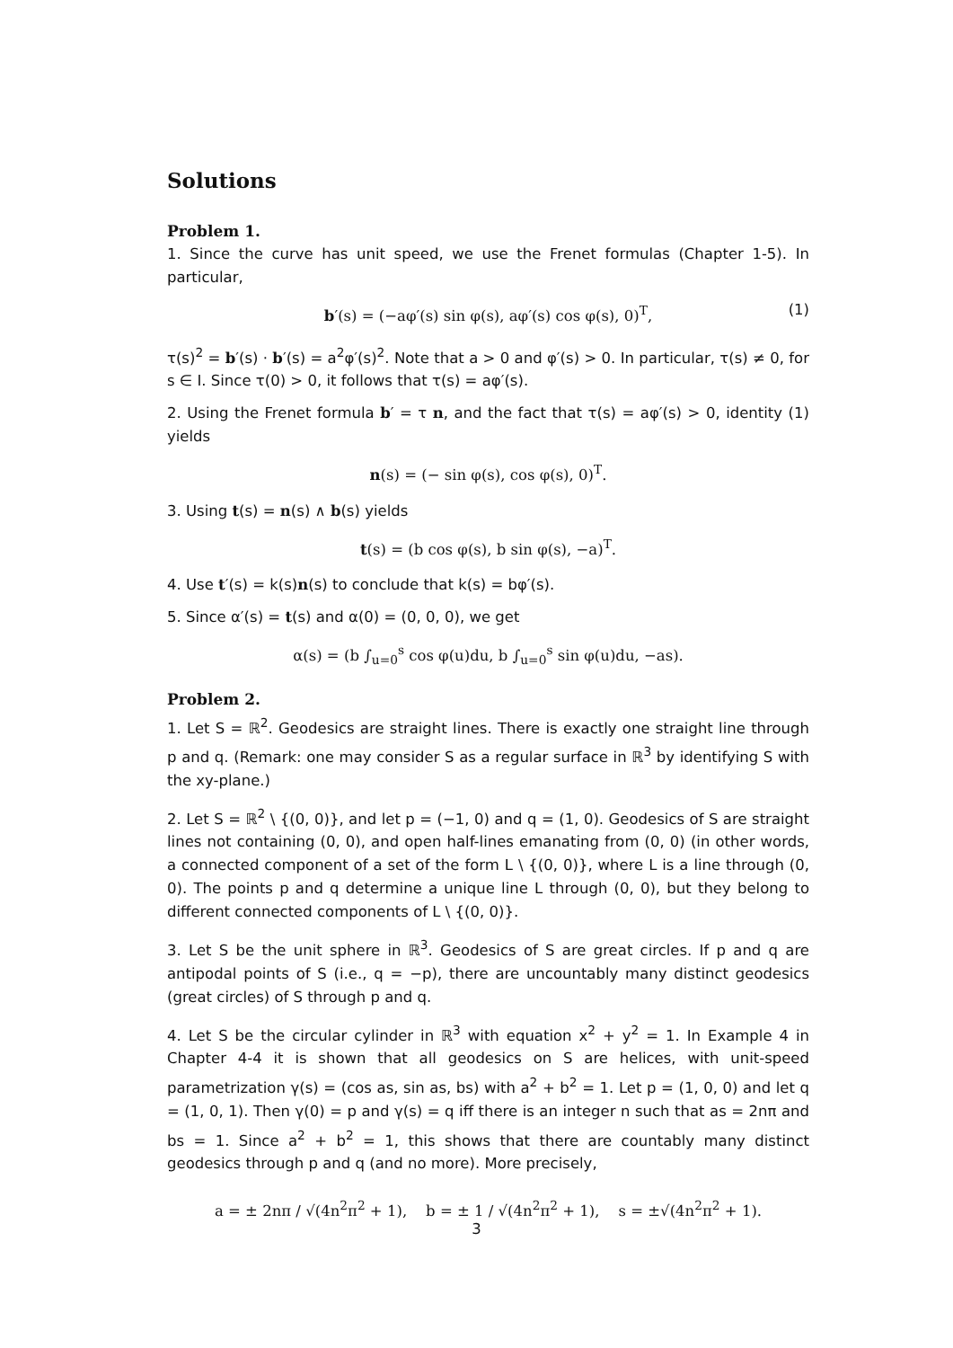Solutions
Problem 1.
1. Since the curve has unit speed, we use the Frenet formulas (Chapter 1-5). In particular,
b′(s) = (−aφ′(s) sin φ(s), aφ′(s) cos φ(s), 0)<sup>T</sup>, (1)
τ(s)<sup>2</sup> = b′(s) · b′(s) = a<sup>2</sup>φ′(s)<sup>2</sup>. Note that a > 0 and φ′(s) > 0. In particular, τ(s) ≠ 0, for s ∈ I. Since τ(0) > 0, it follows that τ(s) = aφ′(s).
2. Using the Frenet formula b′ = τ n, and the fact that τ(s) = aφ′(s) > 0, identity (1) yields
n(s) = (− sin φ(s), cos φ(s), 0)<sup>T</sup>.
3. Using t(s) = n(s) ∧ b(s) yields
t(s) = (b cos φ(s), b sin φ(s), −a)<sup>T</sup>.
4. Use t′(s) = k(s)n(s) to conclude that k(s) = bφ′(s).
5. Since α′(s) = t(s) and α(0) = (0, 0, 0), we get
α(s) = (b ∫<sub>u=0</sub><sup>s</sup> cos φ(u)du, b ∫<sub>u=0</sub><sup>s</sup> sin φ(u)du, −as).
Problem 2.
1. Let S = ℝ<sup>2</sup>. Geodesics are straight lines. There is exactly one straight line through p and q. (Remark: one may consider S as a regular surface in ℝ<sup>3</sup> by identifying S with the xy-plane.)
2. Let S = ℝ<sup>2</sup> \ {(0, 0)}, and let p = (−1, 0) and q = (1, 0). Geodesics of S are straight lines not containing (0, 0), and open half-lines emanating from (0, 0) (in other words, a connected component of a set of the form L \ {(0, 0)}, where L is a line through (0, 0). The points p and q determine a unique line L through (0, 0), but they belong to different connected components of L \ {(0, 0)}.
3. Let S be the unit sphere in ℝ<sup>3</sup>. Geodesics of S are great circles. If p and q are antipodal points of S (i.e., q = −p), there are uncountably many distinct geodesics (great circles) of S through p and q.
4. Let S be the circular cylinder in ℝ<sup>3</sup> with equation x<sup>2</sup> + y<sup>2</sup> = 1. In Example 4 in Chapter 4-4 it is shown that all geodesics on S are helices, with unit-speed parametrization γ(s) = (cos as, sin as, bs) with a<sup>2</sup> + b<sup>2</sup> = 1. Let p = (1, 0, 0) and let q = (1, 0, 1). Then γ(0) = p and γ(s) = q iff there is an integer n such that as = 2nπ and bs = 1. Since a<sup>2</sup> + b<sup>2</sup> = 1, this shows that there are countably many distinct geodesics through p and q (and no more). More precisely,
a = ± 2nπ / √(4n<sup>2</sup>π<sup>2</sup> + 1), b = ± 1 / √(4n<sup>2</sup>π<sup>2</sup> + 1), s = ±√(4n<sup>2</sup>π<sup>2</sup> + 1).
3